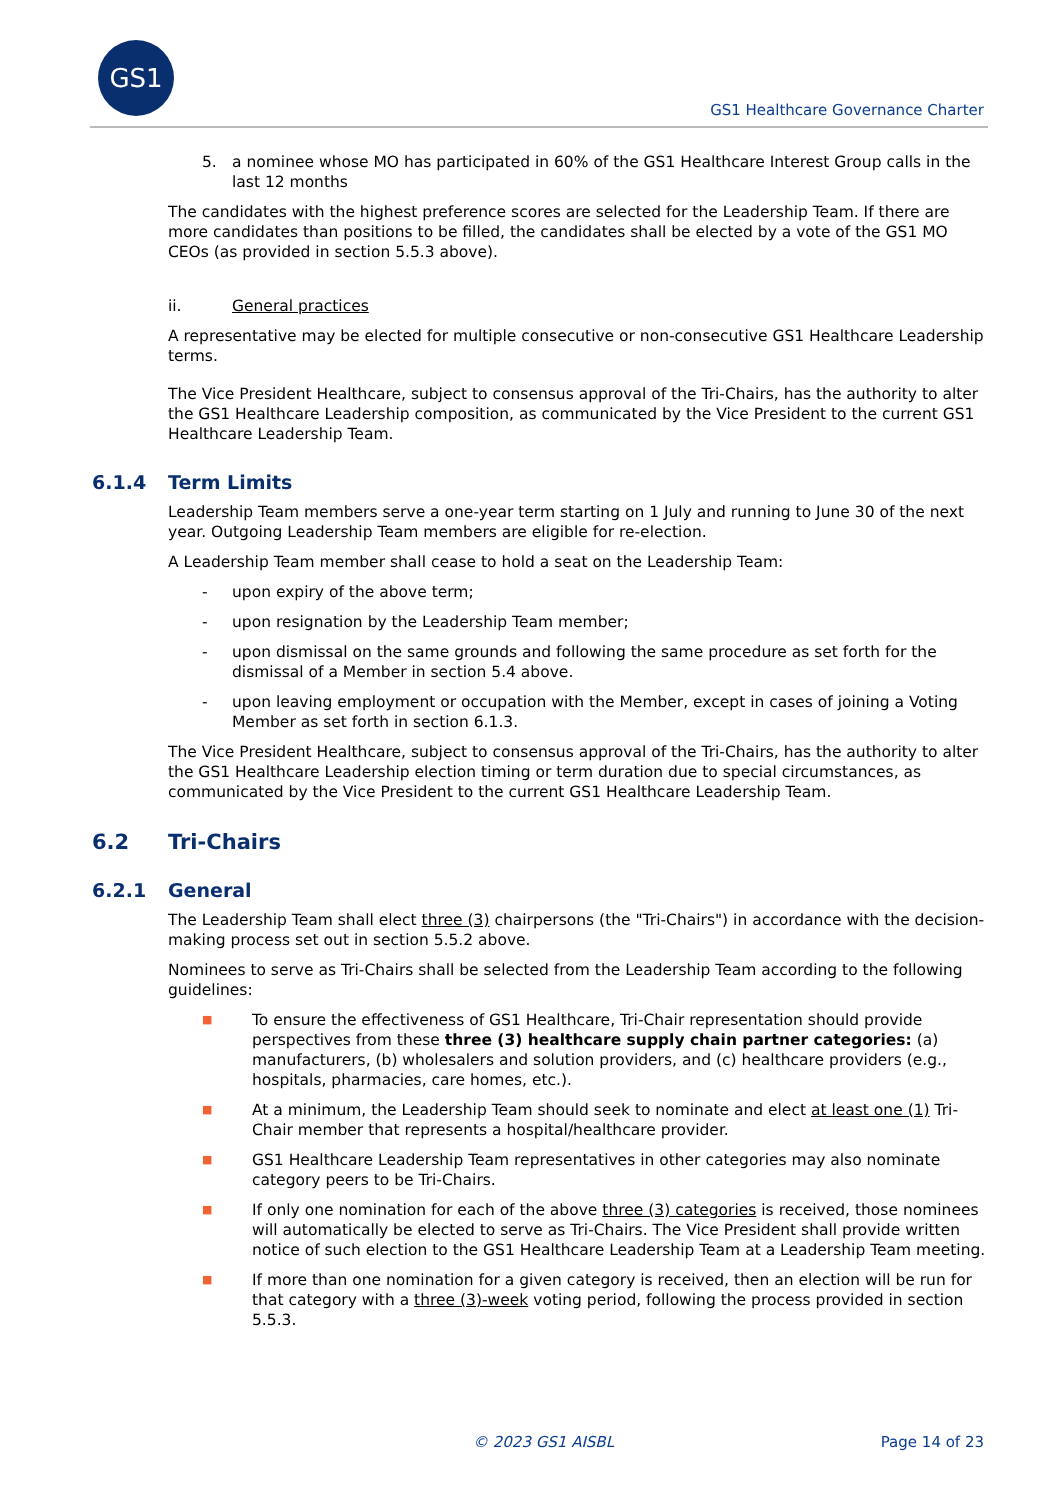GS1
GS1 Healthcare Governance Charter
5. a nominee whose MO has participated in 60% of the GS1 Healthcare Interest Group calls in the last 12 months
The candidates with the highest preference scores are selected for the Leadership Team. If there are more candidates than positions to be filled, the candidates shall be elected by a vote of the GS1 MO CEOs (as provided in section 5.5.3 above).
ii. General practices
A representative may be elected for multiple consecutive or non-consecutive GS1 Healthcare Leadership terms.
The Vice President Healthcare, subject to consensus approval of the Tri-Chairs, has the authority to alter the GS1 Healthcare Leadership composition, as communicated by the Vice President to the current GS1 Healthcare Leadership Team.
6.1.4 Term Limits
Leadership Team members serve a one-year term starting on 1 July and running to June 30 of the next year. Outgoing Leadership Team members are eligible for re-election.
A Leadership Team member shall cease to hold a seat on the Leadership Team:
- upon expiry of the above term;
- upon resignation by the Leadership Team member;
- upon dismissal on the same grounds and following the same procedure as set forth for the dismissal of a Member in section 5.4 above.
- upon leaving employment or occupation with the Member, except in cases of joining a Voting Member as set forth in section 6.1.3.
The Vice President Healthcare, subject to consensus approval of the Tri-Chairs, has the authority to alter the GS1 Healthcare Leadership election timing or term duration due to special circumstances, as communicated by the Vice President to the current GS1 Healthcare Leadership Team.
6.2 Tri-Chairs
6.2.1 General
The Leadership Team shall elect three (3) chairpersons (the "Tri-Chairs") in accordance with the decision-making process set out in section 5.5.2 above.
Nominees to serve as Tri-Chairs shall be selected from the Leadership Team according to the following guidelines:
■ To ensure the effectiveness of GS1 Healthcare, Tri-Chair representation should provide perspectives from these three (3) healthcare supply chain partner categories: (a) manufacturers, (b) wholesalers and solution providers, and (c) healthcare providers (e.g., hospitals, pharmacies, care homes, etc.).
■ At a minimum, the Leadership Team should seek to nominate and elect at least one (1) Tri-Chair member that represents a hospital/healthcare provider.
■ GS1 Healthcare Leadership Team representatives in other categories may also nominate category peers to be Tri-Chairs.
■ If only one nomination for each of the above three (3) categories is received, those nominees will automatically be elected to serve as Tri-Chairs. The Vice President shall provide written notice of such election to the GS1 Healthcare Leadership Team at a Leadership Team meeting.
■ If more than one nomination for a given category is received, then an election will be run for that category with a three (3)-week voting period, following the process provided in section 5.5.3.
© 2023 GS1 AISBL Page 14 of 23